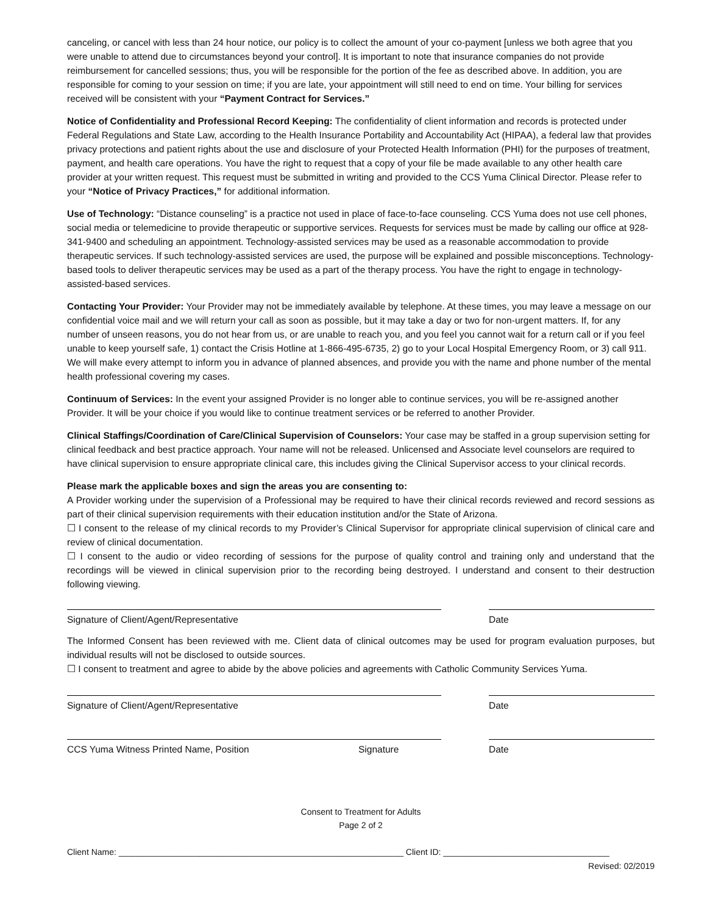canceling, or cancel with less than 24 hour notice, our policy is to collect the amount of your co-payment [unless we both agree that you were unable to attend due to circumstances beyond your control]. It is important to note that insurance companies do not provide reimbursement for cancelled sessions; thus, you will be responsible for the portion of the fee as described above. In addition, you are responsible for coming to your session on time; if you are late, your appointment will still need to end on time. Your billing for services received will be consistent with your “Payment Contract for Services.”
Notice of Confidentiality and Professional Record Keeping: The confidentiality of client information and records is protected under Federal Regulations and State Law, according to the Health Insurance Portability and Accountability Act (HIPAA), a federal law that provides privacy protections and patient rights about the use and disclosure of your Protected Health Information (PHI) for the purposes of treatment, payment, and health care operations. You have the right to request that a copy of your file be made available to any other health care provider at your written request. This request must be submitted in writing and provided to the CCS Yuma Clinical Director. Please refer to your “Notice of Privacy Practices,” for additional information.
Use of Technology: “Distance counseling” is a practice not used in place of face-to-face counseling. CCS Yuma does not use cell phones, social media or telemedicine to provide therapeutic or supportive services. Requests for services must be made by calling our office at 928-341-9400 and scheduling an appointment. Technology-assisted services may be used as a reasonable accommodation to provide therapeutic services. If such technology-assisted services are used, the purpose will be explained and possible misconceptions. Technology-based tools to deliver therapeutic services may be used as a part of the therapy process. You have the right to engage in technology-assisted-based services.
Contacting Your Provider: Your Provider may not be immediately available by telephone. At these times, you may leave a message on our confidential voice mail and we will return your call as soon as possible, but it may take a day or two for non-urgent matters. If, for any number of unseen reasons, you do not hear from us, or are unable to reach you, and you feel you cannot wait for a return call or if you feel unable to keep yourself safe, 1) contact the Crisis Hotline at 1-866-495-6735, 2) go to your Local Hospital Emergency Room, or 3) call 911. We will make every attempt to inform you in advance of planned absences, and provide you with the name and phone number of the mental health professional covering my cases.
Continuum of Services: In the event your assigned Provider is no longer able to continue services, you will be re-assigned another Provider. It will be your choice if you would like to continue treatment services or be referred to another Provider.
Clinical Staffings/Coordination of Care/Clinical Supervision of Counselors: Your case may be staffed in a group supervision setting for clinical feedback and best practice approach. Your name will not be released. Unlicensed and Associate level counselors are required to have clinical supervision to ensure appropriate clinical care, this includes giving the Clinical Supervisor access to your clinical records.
Please mark the applicable boxes and sign the areas you are consenting to:
A Provider working under the supervision of a Professional may be required to have their clinical records reviewed and record sessions as part of their clinical supervision requirements with their education institution and/or the State of Arizona.
☐ I consent to the release of my clinical records to my Provider’s Clinical Supervisor for appropriate clinical supervision of clinical care and review of clinical documentation.
☐ I consent to the audio or video recording of sessions for the purpose of quality control and training only and understand that the recordings will be viewed in clinical supervision prior to the recording being destroyed. I understand and consent to their destruction following viewing.
Signature of Client/Agent/Representative Date
The Informed Consent has been reviewed with me. Client data of clinical outcomes may be used for program evaluation purposes, but individual results will not be disclosed to outside sources.
☐ I consent to treatment and agree to abide by the above policies and agreements with Catholic Community Services Yuma.
Signature of Client/Agent/Representative Date
CCS Yuma Witness Printed Name, Position Signature Date
Consent to Treatment for Adults
Page 2 of 2
Client Name: ____________________________________________________________ Client ID: ___________________________________
Revised: 02/2019